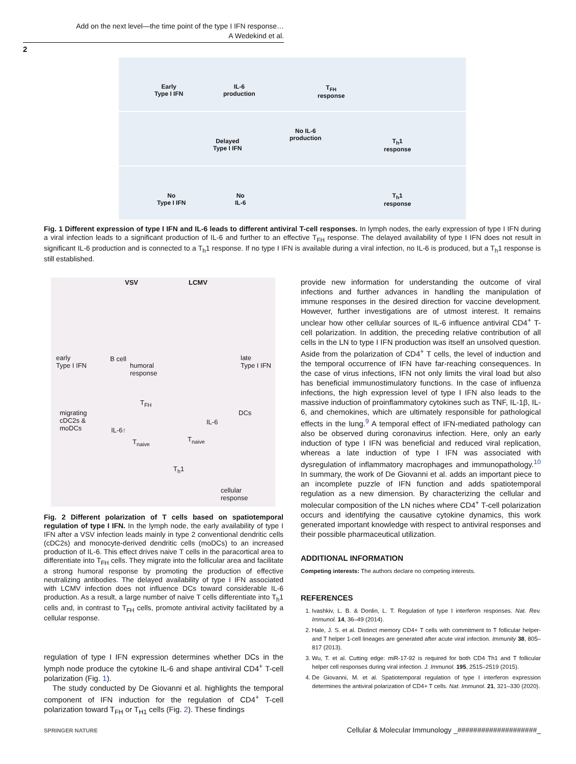Add on the next level—the time point of the type I IFN response…
A Wedekind et al.
2
Early
Type I IFN
IL-6
production
T<sub>FH</sub>
response
Delayed
Type I IFN
No IL-6
production T<sub>h</sub>1
response
No
Type I IFN
No
IL-6
T<sub>h</sub>1
response
Fig. 1 Different expression of type I IFN and IL-6 leads to different antiviral T-cell responses. In lymph nodes, the early expression of type I IFN during a viral infection leads to a significant production of IL-6 and further to an effective T<sub>FH</sub> response. The delayed availability of type I IFN does not result in significant IL-6 production and is connected to a T<sub>h</sub>1 response. If no type I IFN is available during a viral infection, no IL-6 is produced, but a T<sub>h</sub>1 response is still established.
VSV LCMV
early
Type I IFN
B cell
humoral
response
late
Type I IFN
T<sub>FH</sub>
migrating
cDC2s &
moDCs
DCs
IL-6↑
IL-6
T<sub>naive</sub> T<sub>naive</sub>
T<sub>h</sub>1
cellular
response
Fig. 2 Different polarization of T cells based on spatiotemporal regulation of type I IFN. In the lymph node, the early availability of type I IFN after a VSV infection leads mainly in type 2 conventional dendritic cells (cDC2s) and monocyte-derived dendritic cells (moDCs) to an increased production of IL-6. This effect drives naive T cells in the paracortical area to differentiate into T<sub>FH</sub> cells. They migrate into the follicular area and facilitate a strong humoral response by promoting the production of effective neutralizing antibodies. The delayed availability of type I IFN associated with LCMV infection does not influence DCs toward considerable IL-6 production. As a result, a large number of naive T cells differentiate into T<sub>h</sub>1 cells and, in contrast to T<sub>FH</sub> cells, promote antiviral activity facilitated by a cellular response.
regulation of type I IFN expression determines whether DCs in the lymph node produce the cytokine IL-6 and shape antiviral CD4<sup>+</sup> T-cell polarization (Fig. 1).
The study conducted by De Giovanni et al. highlights the temporal component of IFN induction for the regulation of CD4<sup>+</sup> T-cell polarization toward T<sub>FH</sub> or T<sub>H1</sub> cells (Fig. 2). These findings
provide new information for understanding the outcome of viral infections and further advances in handling the manipulation of immune responses in the desired direction for vaccine development. However, further investigations are of utmost interest. It remains unclear how other cellular sources of IL-6 influence antiviral CD4<sup>+</sup> T-cell polarization. In addition, the preceding relative contribution of all cells in the LN to type I IFN production was itself an unsolved question. Aside from the polarization of CD4<sup>+</sup> T cells, the level of induction and the temporal occurrence of IFN have far-reaching consequences. In the case of virus infections, IFN not only limits the viral load but also has beneficial immunostimulatory functions. In the case of influenza infections, the high expression level of type I IFN also leads to the massive induction of proinflammatory cytokines such as TNF, IL-1β, IL-6, and chemokines, which are ultimately responsible for pathological effects in the lung.<sup>9</sup> A temporal effect of IFN-mediated pathology can also be observed during coronavirus infection. Here, only an early induction of type I IFN was beneficial and reduced viral replication, whereas a late induction of type I IFN was associated with dysregulation of inflammatory macrophages and immunopathology.<sup>10</sup> In summary, the work of De Giovanni et al. adds an important piece to an incomplete puzzle of IFN function and adds spatiotemporal regulation as a new dimension. By characterizing the cellular and molecular composition of the LN niches where CD4<sup>+</sup> T-cell polarization occurs and identifying the causative cytokine dynamics, this work generated important knowledge with respect to antiviral responses and their possible pharmaceutical utilization.
ADDITIONAL INFORMATION
Competing interests: The authors declare no competing interests.
REFERENCES
1. Ivashkiv, L. B. & Donlin, L. T. Regulation of type I interferon responses. Nat. Rev. Immunol. 14, 36–49 (2014).
2. Hale, J. S. et al. Distinct memory CD4+ T cells with commitment to T follicular helper- and T helper 1-cell lineages are generated after acute viral infection. Immunity 38, 805–817 (2013).
3. Wu, T. et al. Cutting edge: miR-17-92 is required for both CD4 Th1 and T follicular helper cell responses during viral infection. J. Immunol. 195, 2515–2519 (2015).
4. De Giovanni, M. et al. Spatiotemporal regulation of type I interferon expression determines the antiviral polarization of CD4+ T cells. Nat. Immunol. 21, 321–330 (2020).
SPRINGER NATURE Cellular & Molecular Immunology _####################_